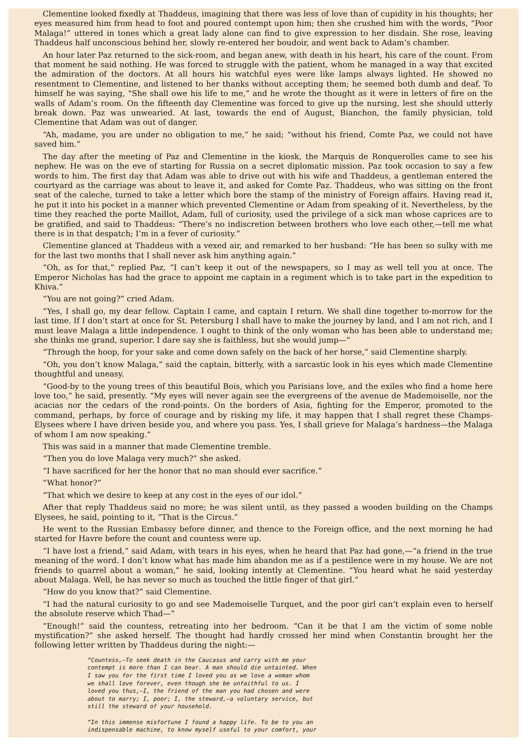Clementine looked fixedly at Thaddeus, imagining that there was less of love than of cupidity in his thoughts; her eyes measured him from head to foot and poured contempt upon him; then she crushed him with the words, “Poor Malaga!” uttered in tones which a great lady alone can find to give expression to her disdain. She rose, leaving Thaddeus half unconscious behind her, slowly re-entered her boudoir, and went back to Adam’s chamber.
An hour later Paz returned to the sick-room, and began anew, with death in his heart, his care of the count. From that moment he said nothing. He was forced to struggle with the patient, whom he managed in a way that excited the admiration of the doctors. At all hours his watchful eyes were like lamps always lighted. He showed no resentment to Clementine, and listened to her thanks without accepting them; he seemed both dumb and deaf. To himself he was saying, “She shall owe his life to me,” and he wrote the thought as it were in letters of fire on the walls of Adam’s room. On the fifteenth day Clementine was forced to give up the nursing, lest she should utterly break down. Paz was unwearied. At last, towards the end of August, Bianchon, the family physician, told Clementine that Adam was out of danger.
“Ah, madame, you are under no obligation to me,” he said; “without his friend, Comte Paz, we could not have saved him.”
The day after the meeting of Paz and Clementine in the kiosk, the Marquis de Ronquerolles came to see his nephew. He was on the eve of starting for Russia on a secret diplomatic mission. Paz took occasion to say a few words to him. The first day that Adam was able to drive out with his wife and Thaddeus, a gentleman entered the courtyard as the carriage was about to leave it, and asked for Comte Paz. Thaddeus, who was sitting on the front seat of the caleche, turned to take a letter which bore the stamp of the ministry of Foreign affairs. Having read it, he put it into his pocket in a manner which prevented Clementine or Adam from speaking of it. Nevertheless, by the time they reached the porte Maillot, Adam, full of curiosity, used the privilege of a sick man whose caprices are to be gratified, and said to Thaddeus: “There’s no indiscretion between brothers who love each other,—tell me what there is in that despatch; I’m in a fever of curiosity.”
Clementine glanced at Thaddeus with a vexed air, and remarked to her husband: “He has been so sulky with me for the last two months that I shall never ask him anything again.”
“Oh, as for that,” replied Paz, “I can’t keep it out of the newspapers, so I may as well tell you at once. The Emperor Nicholas has had the grace to appoint me captain in a regiment which is to take part in the expedition to Khiva.”
“You are not going?” cried Adam.
“Yes, I shall go, my dear fellow. Captain I came, and captain I return. We shall dine together to-morrow for the last time. If I don’t start at once for St. Petersburg I shall have to make the journey by land, and I am not rich, and I must leave Malaga a little independence. I ought to think of the only woman who has been able to understand me; she thinks me grand, superior. I dare say she is faithless, but she would jump—”
“Through the hoop, for your sake and come down safely on the back of her horse,” said Clementine sharply.
“Oh, you don’t know Malaga,” said the captain, bitterly, with a sarcastic look in his eyes which made Clementine thoughtful and uneasy.
“Good-by to the young trees of this beautiful Bois, which you Parisians love, and the exiles who find a home here love too,” he said, presently. “My eyes will never again see the evergreens of the avenue de Mademoiselle, nor the acacias nor the cedars of the rond-points. On the borders of Asia, fighting for the Emperor, promoted to the command, perhaps, by force of courage and by risking my life, it may happen that I shall regret these Champs-Elysees where I have driven beside you, and where you pass. Yes, I shall grieve for Malaga’s hardness—the Malaga of whom I am now speaking.”
This was said in a manner that made Clementine tremble.
“Then you do love Malaga very much?” she asked.
“I have sacrificed for her the honor that no man should ever sacrifice.”
“What honor?”
“That which we desire to keep at any cost in the eyes of our idol.”
After that reply Thaddeus said no more; he was silent until, as they passed a wooden building on the Champs Elysees, he said, pointing to it, “That is the Circus.”
He went to the Russian Embassy before dinner, and thence to the Foreign office, and the next morning he had started for Havre before the count and countess were up.
“I have lost a friend,” said Adam, with tears in his eyes, when he heard that Paz had gone,—“a friend in the true meaning of the word. I don’t know what has made him abandon me as if a pestilence were in my house. We are not friends to quarrel about a woman,” he said, looking intently at Clementine. “You heard what he said yesterday about Malaga. Well, he has never so much as touched the little finger of that girl.”
“How do you know that?” said Clementine.
“I had the natural curiosity to go and see Mademoiselle Turquet, and the poor girl can’t explain even to herself the absolute reserve which Thad—”
“Enough!” said the countess, retreating into her bedroom. “Can it be that I am the victim of some noble mystification?” she asked herself. The thought had hardly crossed her mind when Constantin brought her the following letter written by Thaddeus during the night:—
“Countess,—To seek death in the Caucasus and carry with me your
contempt is more than I can bear. A man should die untainted. When
I saw you for the first time I loved you as we love a woman whom
we shall love forever, even though she be unfaithful to us. I
loved you thus,—I, the friend of the man you had chosen and were
about to marry; I, poor; I, the steward,—a voluntary service, but
still the steward of your household.

“In this immense misfortune I found a happy life. To be to you an
indispensable machine, to know myself useful to your comfort, your